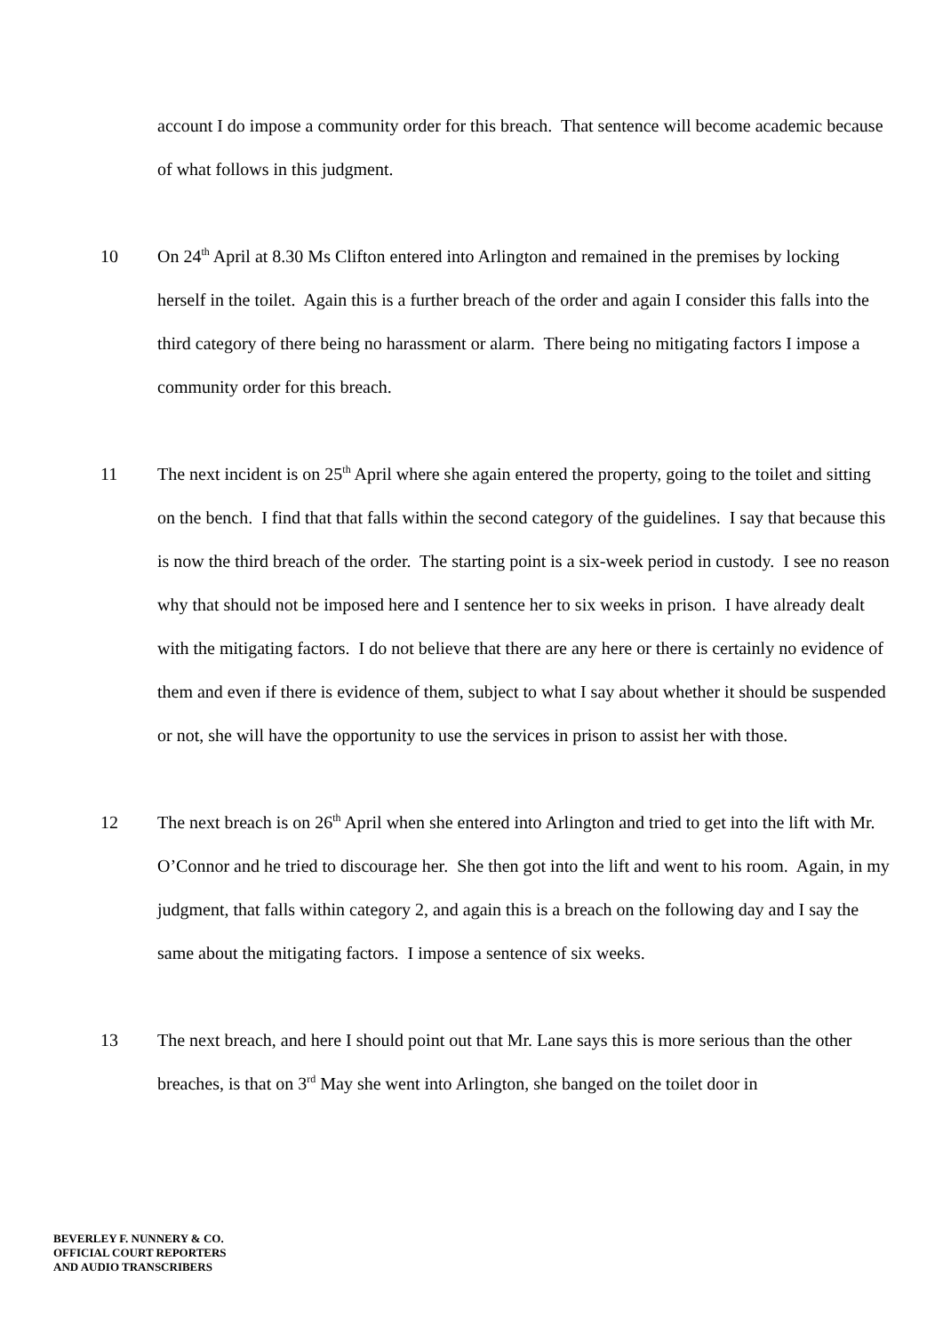account I do impose a community order for this breach. That sentence will become academic because of what follows in this judgment.
10 On 24<sup>th</sup> April at 8.30 Ms Clifton entered into Arlington and remained in the premises by locking herself in the toilet. Again this is a further breach of the order and again I consider this falls into the third category of there being no harassment or alarm. There being no mitigating factors I impose a community order for this breach.
11 The next incident is on 25<sup>th</sup> April where she again entered the property, going to the toilet and sitting on the bench. I find that that falls within the second category of the guidelines. I say that because this is now the third breach of the order. The starting point is a six-week period in custody. I see no reason why that should not be imposed here and I sentence her to six weeks in prison. I have already dealt with the mitigating factors. I do not believe that there are any here or there is certainly no evidence of them and even if there is evidence of them, subject to what I say about whether it should be suspended or not, she will have the opportunity to use the services in prison to assist her with those.
12 The next breach is on 26<sup>th</sup> April when she entered into Arlington and tried to get into the lift with Mr. O’Connor and he tried to discourage her. She then got into the lift and went to his room. Again, in my judgment, that falls within category 2, and again this is a breach on the following day and I say the same about the mitigating factors. I impose a sentence of six weeks.
13 The next breach, and here I should point out that Mr. Lane says this is more serious than the other breaches, is that on 3<sup>rd</sup> May she went into Arlington, she banged on the toilet door in
BEVERLEY F. NUNNERY & CO.
OFFICIAL COURT REPORTERS
AND AUDIO TRANSCRIBERS